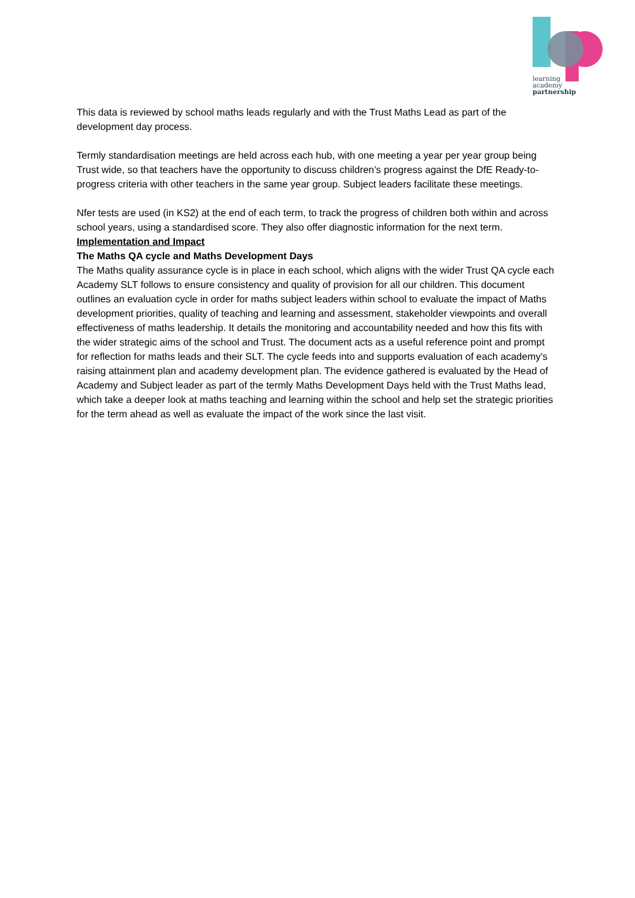learning
academy
partnership
This data is reviewed by school maths leads regularly and with the Trust Maths Lead as part of the development day process.
Termly standardisation meetings are held across each hub, with one meeting a year per year group being Trust wide, so that teachers have the opportunity to discuss children’s progress against the DfE Ready-to-progress criteria with other teachers in the same year group. Subject leaders facilitate these meetings.
Nfer tests are used (in KS2) at the end of each term, to track the progress of children both within and across school years, using a standardised score. They also offer diagnostic information for the next term.
Implementation and Impact
The Maths QA cycle and Maths Development Days
The Maths quality assurance cycle is in place in each school, which aligns with the wider Trust QA cycle each Academy SLT follows to ensure consistency and quality of provision for all our children. This document outlines an evaluation cycle in order for maths subject leaders within school to evaluate the impact of Maths development priorities, quality of teaching and learning and assessment, stakeholder viewpoints and overall effectiveness of maths leadership. It details the monitoring and accountability needed and how this fits with the wider strategic aims of the school and Trust. The document acts as a useful reference point and prompt for reflection for maths leads and their SLT. The cycle feeds into and supports evaluation of each academy’s raising attainment plan and academy development plan. The evidence gathered is evaluated by the Head of Academy and Subject leader as part of the termly Maths Development Days held with the Trust Maths lead, which take a deeper look at maths teaching and learning within the school and help set the strategic priorities for the term ahead as well as evaluate the impact of the work since the last visit.